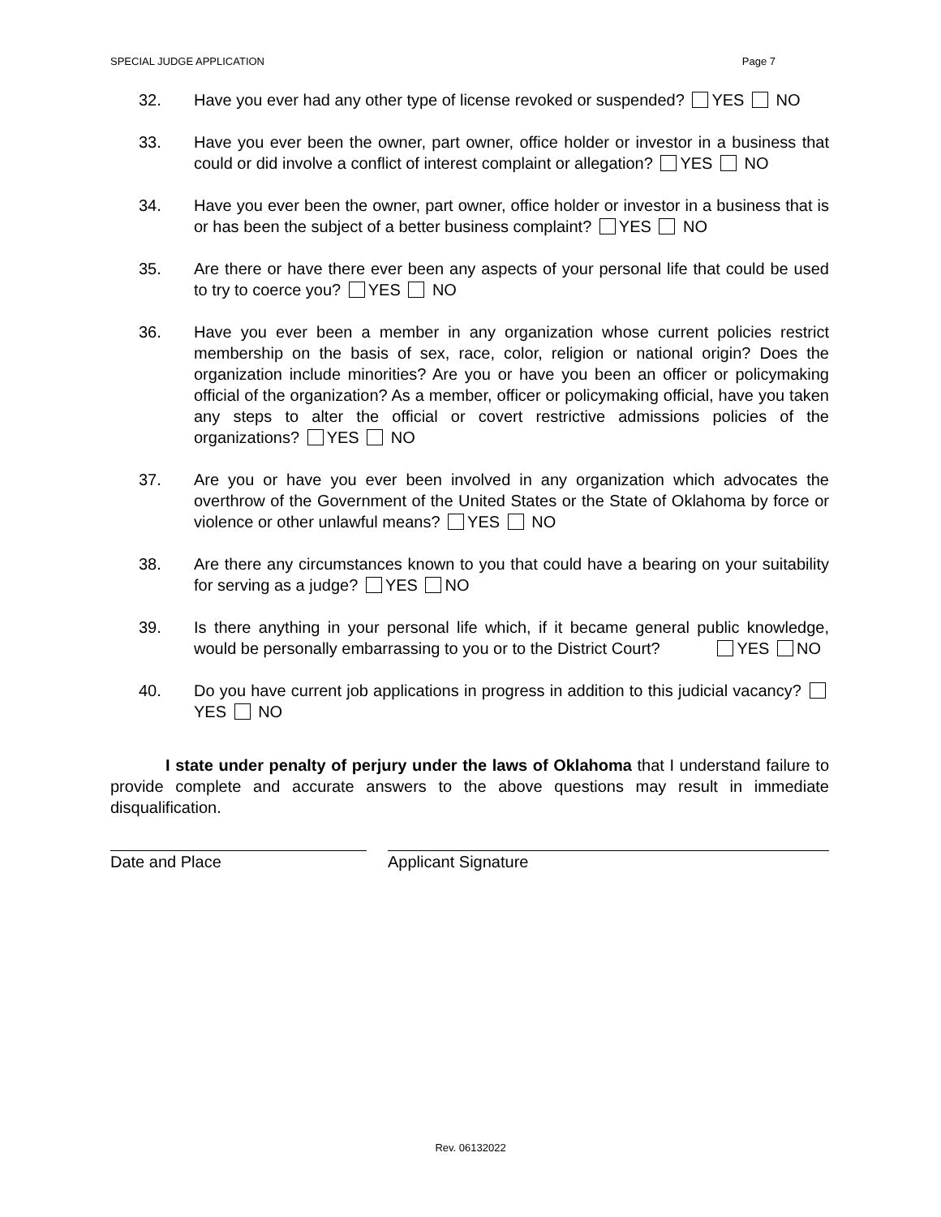SPECIAL JUDGE APPLICATION Page 7
32. Have you ever had any other type of license revoked or suspended? YES NO
33. Have you ever been the owner, part owner, office holder or investor in a business that could or did involve a conflict of interest complaint or allegation? YES NO
34. Have you ever been the owner, part owner, office holder or investor in a business that is or has been the subject of a better business complaint? YES NO
35. Are there or have there ever been any aspects of your personal life that could be used to try to coerce you? YES NO
36. Have you ever been a member in any organization whose current policies restrict membership on the basis of sex, race, color, religion or national origin? Does the organization include minorities? Are you or have you been an officer or policymaking official of the organization? As a member, officer or policymaking official, have you taken any steps to alter the official or covert restrictive admissions policies of the organizations? YES NO
37. Are you or have you ever been involved in any organization which advocates the overthrow of the Government of the United States or the State of Oklahoma by force or violence or other unlawful means? YES NO
38. Are there any circumstances known to you that could have a bearing on your suitability for serving as a judge? YES NO
39. Is there anything in your personal life which, if it became general public knowledge, would be personally embarrassing to you or to the District Court? YES NO
40. Do you have current job applications in progress in addition to this judicial vacancy? YES NO
I state under penalty of perjury under the laws of Oklahoma that I understand failure to provide complete and accurate answers to the above questions may result in immediate disqualification.
Date and Place Applicant Signature
Rev. 06132022